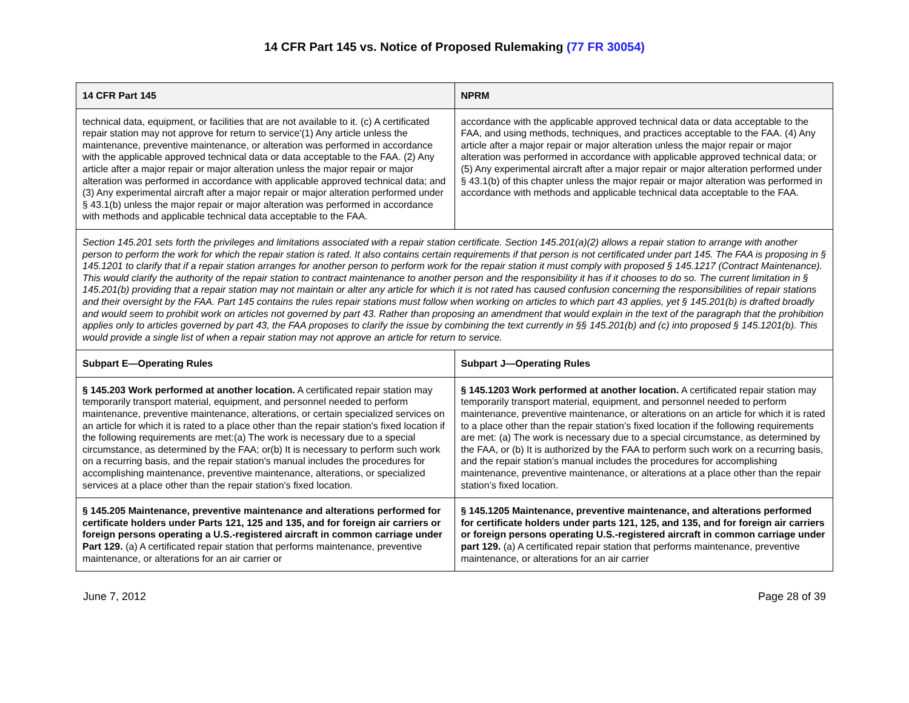14 CFR Part 145 vs. Notice of Proposed Rulemaking (77 FR 30054)
| 14 CFR Part 145 | NPRM |
| --- | --- |
| technical data, equipment, or facilities that are not available to it. (c) A certificated repair station may not approve for return to service'(1) Any article unless the maintenance, preventive maintenance, or alteration was performed in accordance with the applicable approved technical data or data acceptable to the FAA. (2) Any article after a major repair or major alteration unless the major repair or major alteration was performed in accordance with applicable approved technical data; and (3) Any experimental aircraft after a major repair or major alteration performed under § 43.1(b) unless the major repair or major alteration was performed in accordance with methods and applicable technical data acceptable to the FAA. | accordance with the applicable approved technical data or data acceptable to the FAA, and using methods, techniques, and practices acceptable to the FAA. (4) Any article after a major repair or major alteration unless the major repair or major alteration was performed in accordance with applicable approved technical data; or (5) Any experimental aircraft after a major repair or major alteration performed under § 43.1(b) of this chapter unless the major repair or major alteration was performed in accordance with methods and applicable technical data acceptable to the FAA. |
| Section 145.201 sets forth the privileges and limitations associated with a repair station certificate. Section 145.201(a)(2) allows a repair station to arrange with another person to perform the work for which the repair station is rated. It also contains certain requirements if that person is not certificated under part 145. The FAA is proposing in § 145.1201 to clarify that if a repair station arranges for another person to perform work for the repair station it must comply with proposed § 145.1217 (Contract Maintenance). This would clarify the authority of the repair station to contract maintenance to another person and the responsibility it has if it chooses to do so. The current limitation in § 145.201(b) providing that a repair station may not maintain or alter any article for which it is not rated has caused confusion concerning the responsibilities of repair stations and their oversight by the FAA. Part 145 contains the rules repair stations must follow when working on articles to which part 43 applies, yet § 145.201(b) is drafted broadly and would seem to prohibit work on articles not governed by part 43. Rather than proposing an amendment that would explain in the text of the paragraph that the prohibition applies only to articles governed by part 43, the FAA proposes to clarify the issue by combining the text currently in §§ 145.201(b) and (c) into proposed § 145.1201(b). This would provide a single list of when a repair station may not approve an article for return to service. | |
| Subpart E—Operating Rules | Subpart J—Operating Rules |
| § 145.203 Work performed at another location. A certificated repair station may temporarily transport material, equipment, and personnel needed to perform maintenance, preventive maintenance, alterations, or certain specialized services on an article for which it is rated to a place other than the repair station's fixed location if the following requirements are met:(a) The work is necessary due to a special circumstance, as determined by the FAA; or(b) It is necessary to perform such work on a recurring basis, and the repair station's manual includes the procedures for accomplishing maintenance, preventive maintenance, alterations, or specialized services at a place other than the repair station's fixed location. | § 145.1203 Work performed at another location. A certificated repair station may temporarily transport material, equipment, and personnel needed to perform maintenance, preventive maintenance, or alterations on an article for which it is rated to a place other than the repair station’s fixed location if the following requirements are met: (a) The work is necessary due to a special circumstance, as determined by the FAA, or (b) It is authorized by the FAA to perform such work on a recurring basis, and the repair station’s manual includes the procedures for accomplishing maintenance, preventive maintenance, or alterations at a place other than the repair station’s fixed location. |
| § 145.205 Maintenance, preventive maintenance and alterations performed for certificate holders under Parts 121, 125 and 135, and for foreign air carriers or foreign persons operating a U.S.-registered aircraft in common carriage under Part 129. (a) A certificated repair station that performs maintenance, preventive maintenance, or alterations for an air carrier or | § 145.1205 Maintenance, preventive maintenance, and alterations performed for certificate holders under parts 121, 125, and 135, and for foreign air carriers or foreign persons operating U.S.-registered aircraft in common carriage under part 129. (a) A certificated repair station that performs maintenance, preventive maintenance, or alterations for an air carrier |
June 7, 2012 Page 28 of 39